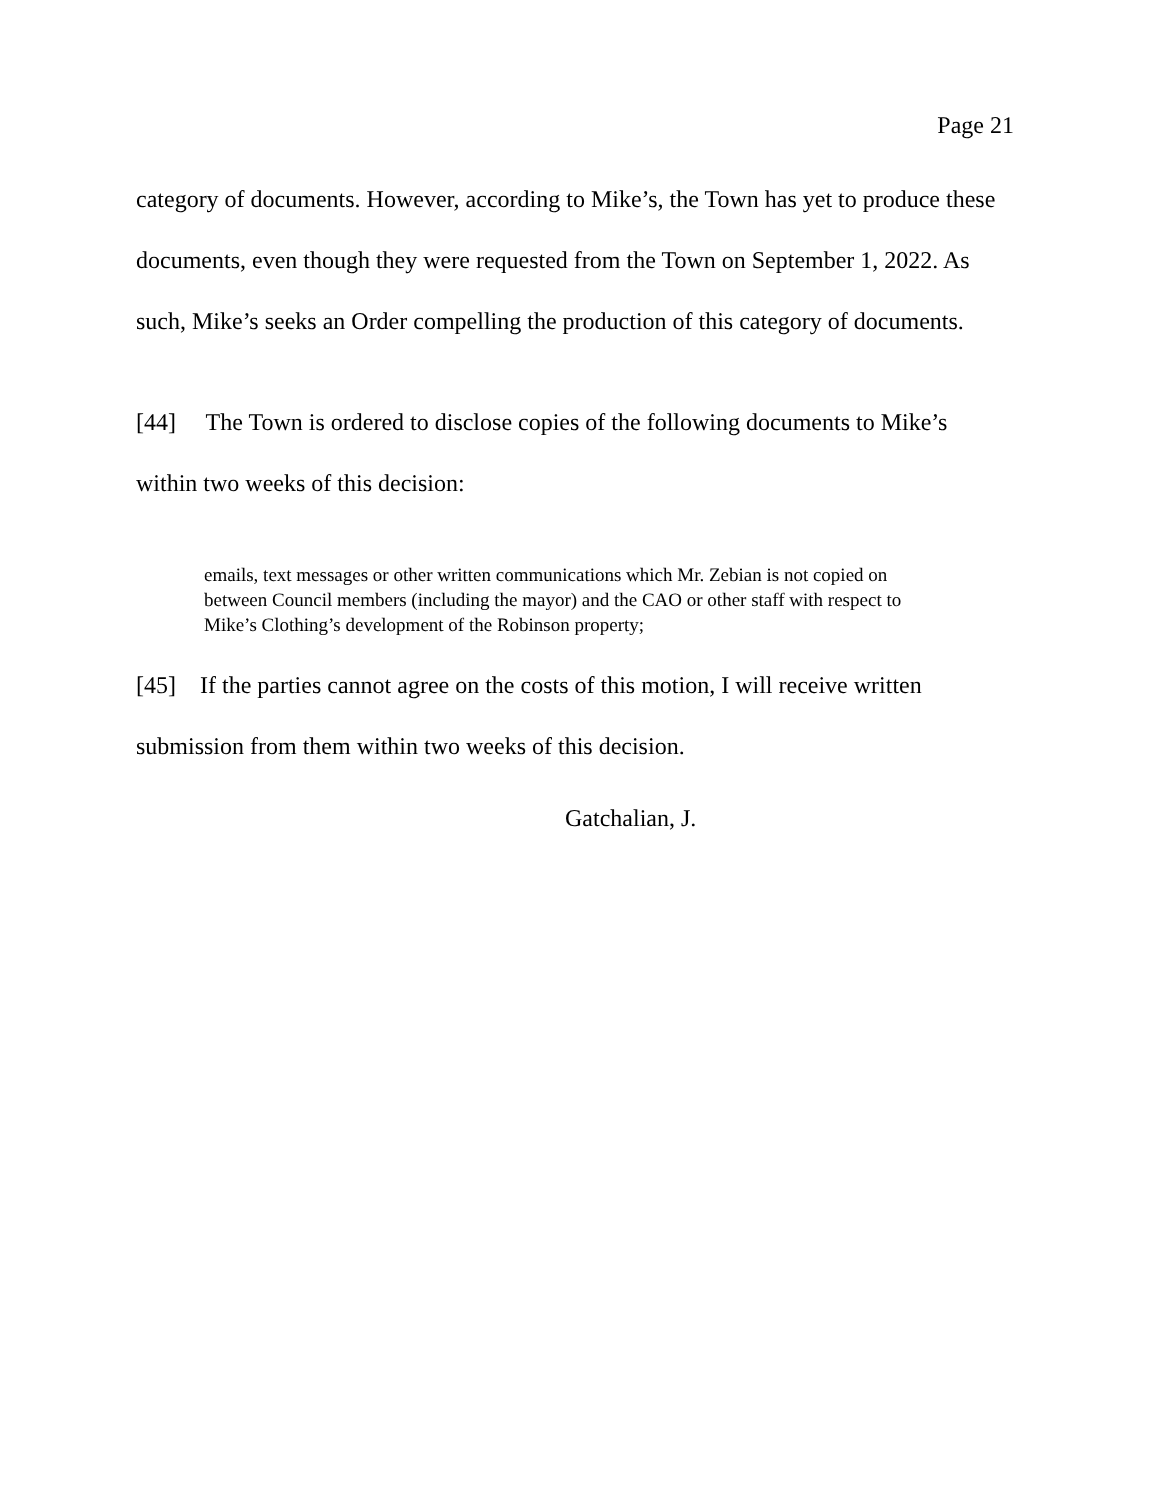Page 21
category of documents. However, according to Mike’s, the Town has yet to produce these documents, even though they were requested from the Town on September 1, 2022. As such, Mike’s seeks an Order compelling the production of this category of documents.
[44] The Town is ordered to disclose copies of the following documents to Mike’s within two weeks of this decision:
emails, text messages or other written communications which Mr. Zebian is not copied on between Council members (including the mayor) and the CAO or other staff with respect to Mike’s Clothing’s development of the Robinson property;
[45] If the parties cannot agree on the costs of this motion, I will receive written submission from them within two weeks of this decision.
Gatchalian, J.